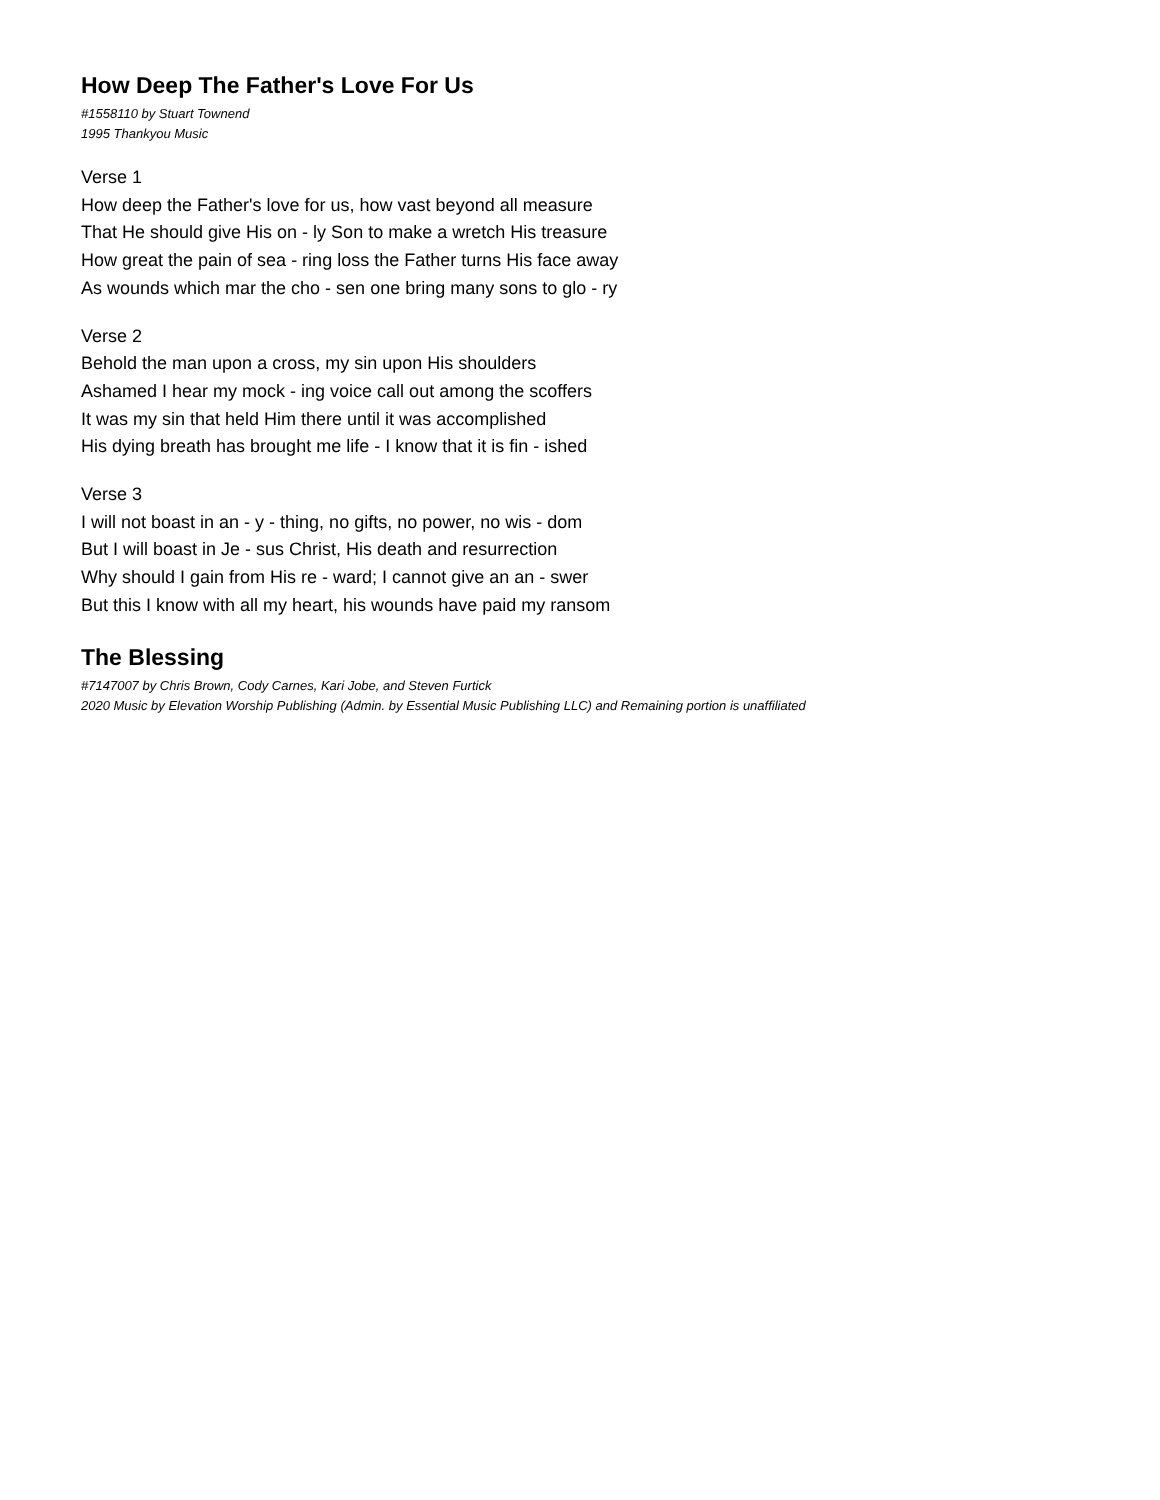How Deep The Father's Love For Us
#1558110 by Stuart Townend
1995 Thankyou Music
Verse 1
How deep the Father's love for us, how vast beyond all measure
That He should give His on - ly Son to make a wretch His treasure
How great the pain of sea - ring loss the Father turns His face away
As wounds which mar the cho - sen one bring many sons to glo - ry
Verse 2
Behold the man upon a cross, my sin upon His shoulders
Ashamed I hear my mock - ing voice call out among the scoffers
It was my sin that held Him there until it was accomplished
His dying breath has brought me life - I know that it is fin - ished
Verse 3
I will not boast in an - y - thing, no gifts, no power, no wis - dom
But I will boast in Je - sus Christ, His death and resurrection
Why should I gain from His re - ward; I cannot give an an - swer
But this I know with all my heart, his wounds have paid my ransom
The Blessing
#7147007 by Chris Brown, Cody Carnes, Kari Jobe, and Steven Furtick
2020 Music by Elevation Worship Publishing (Admin. by Essential Music Publishing LLC) and Remaining portion is unaffiliated